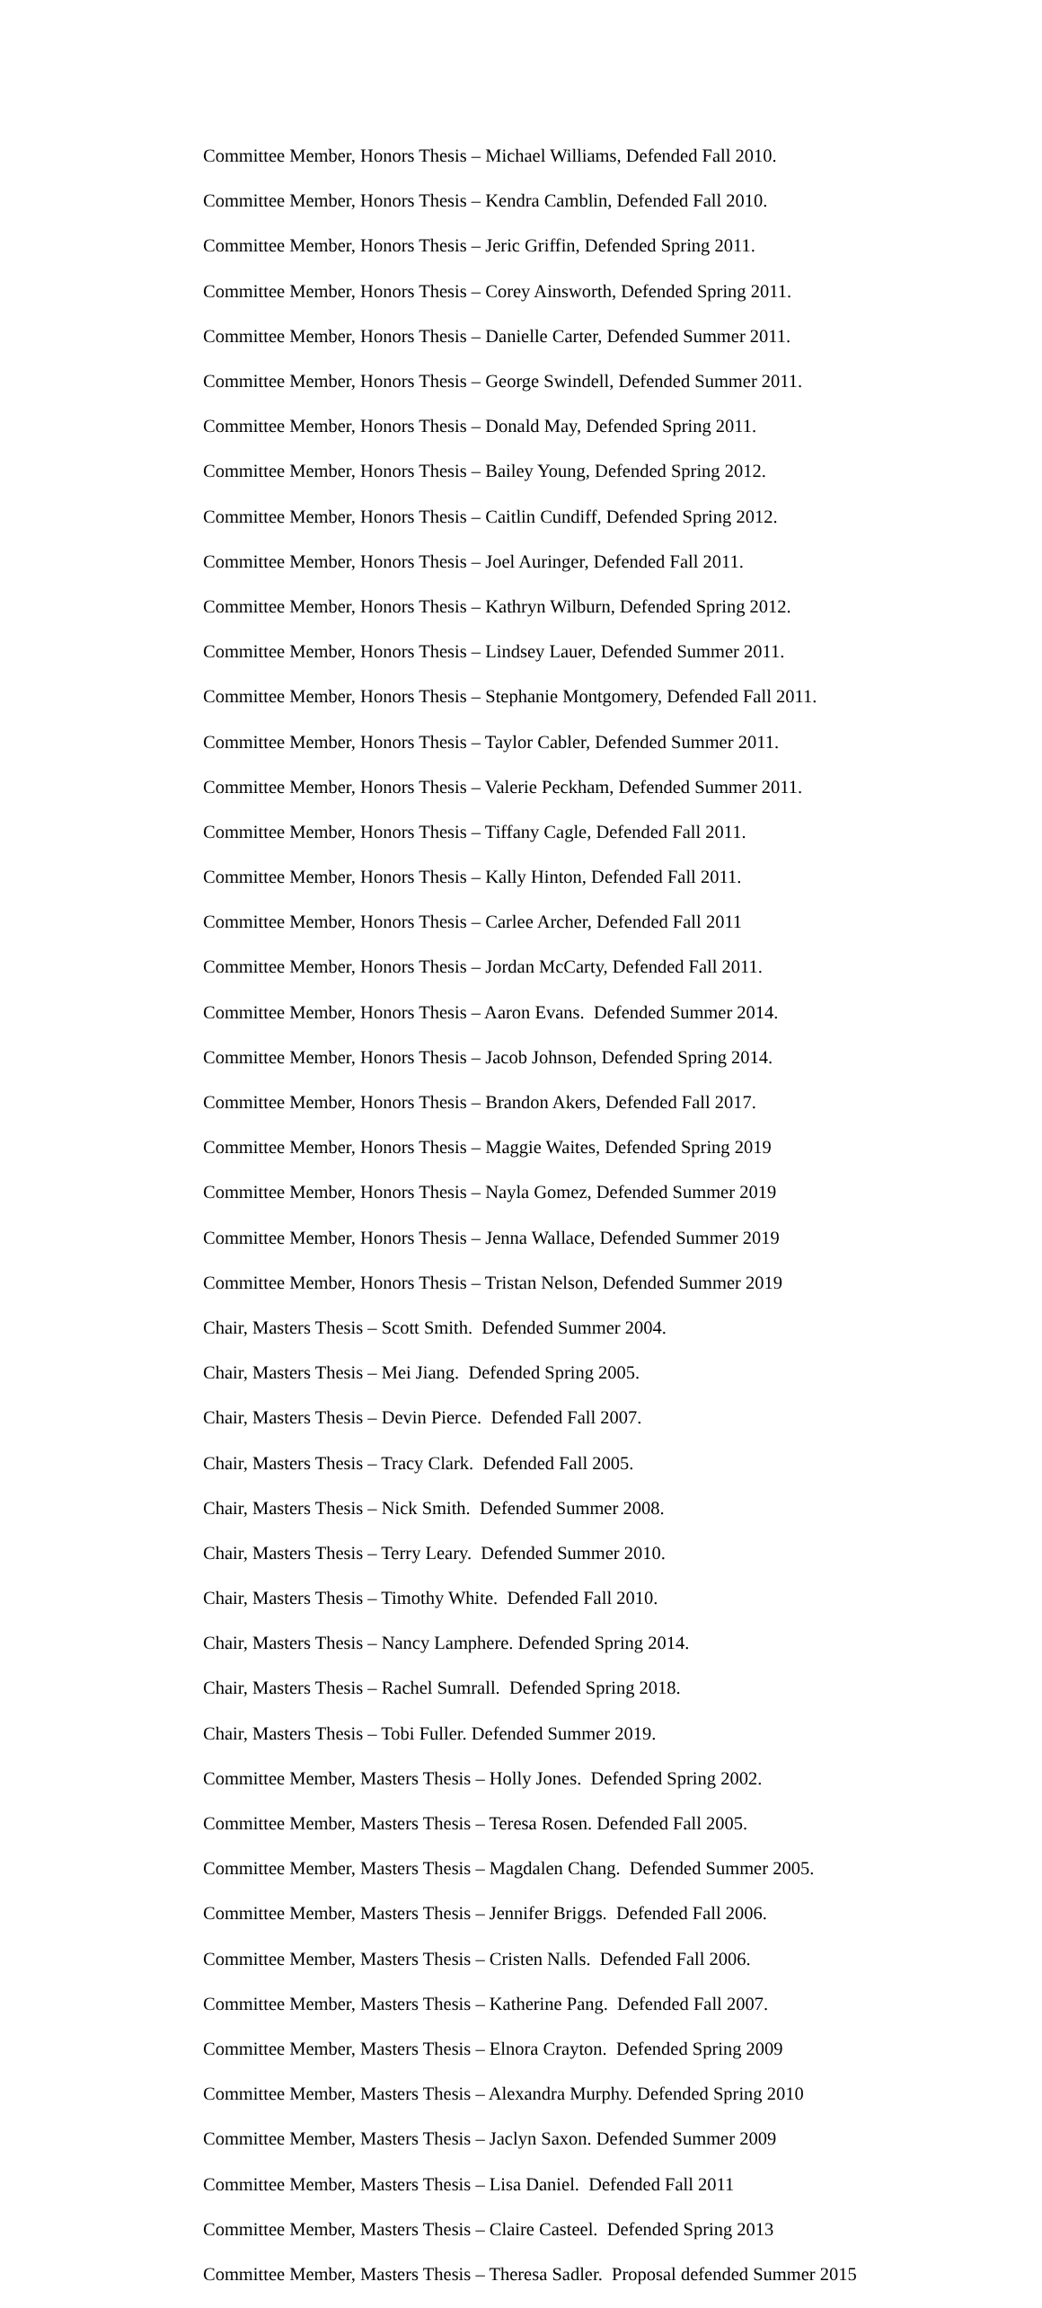Committee Member, Honors Thesis – Michael Williams, Defended Fall 2010.
Committee Member, Honors Thesis – Kendra Camblin, Defended Fall 2010.
Committee Member, Honors Thesis – Jeric Griffin, Defended Spring 2011.
Committee Member, Honors Thesis – Corey Ainsworth, Defended Spring 2011.
Committee Member, Honors Thesis – Danielle Carter, Defended Summer 2011.
Committee Member, Honors Thesis – George Swindell, Defended Summer 2011.
Committee Member, Honors Thesis – Donald May, Defended Spring 2011.
Committee Member, Honors Thesis – Bailey Young, Defended Spring 2012.
Committee Member, Honors Thesis – Caitlin Cundiff, Defended Spring 2012.
Committee Member, Honors Thesis – Joel Auringer, Defended Fall 2011.
Committee Member, Honors Thesis – Kathryn Wilburn, Defended Spring 2012.
Committee Member, Honors Thesis – Lindsey Lauer, Defended Summer 2011.
Committee Member, Honors Thesis – Stephanie Montgomery, Defended Fall 2011.
Committee Member, Honors Thesis – Taylor Cabler, Defended Summer 2011.
Committee Member, Honors Thesis – Valerie Peckham, Defended Summer 2011.
Committee Member, Honors Thesis – Tiffany Cagle, Defended Fall 2011.
Committee Member, Honors Thesis – Kally Hinton, Defended Fall 2011.
Committee Member, Honors Thesis – Carlee Archer, Defended Fall 2011
Committee Member, Honors Thesis – Jordan McCarty, Defended Fall 2011.
Committee Member, Honors Thesis – Aaron Evans. Defended Summer 2014.
Committee Member, Honors Thesis – Jacob Johnson, Defended Spring 2014.
Committee Member, Honors Thesis – Brandon Akers, Defended Fall 2017.
Committee Member, Honors Thesis – Maggie Waites, Defended Spring 2019
Committee Member, Honors Thesis – Nayla Gomez, Defended Summer 2019
Committee Member, Honors Thesis – Jenna Wallace, Defended Summer 2019
Committee Member, Honors Thesis – Tristan Nelson, Defended Summer 2019
Chair, Masters Thesis – Scott Smith. Defended Summer 2004.
Chair, Masters Thesis – Mei Jiang. Defended Spring 2005.
Chair, Masters Thesis – Devin Pierce. Defended Fall 2007.
Chair, Masters Thesis – Tracy Clark. Defended Fall 2005.
Chair, Masters Thesis – Nick Smith. Defended Summer 2008.
Chair, Masters Thesis – Terry Leary. Defended Summer 2010.
Chair, Masters Thesis – Timothy White. Defended Fall 2010.
Chair, Masters Thesis – Nancy Lamphere. Defended Spring 2014.
Chair, Masters Thesis – Rachel Sumrall. Defended Spring 2018.
Chair, Masters Thesis – Tobi Fuller. Defended Summer 2019.
Committee Member, Masters Thesis – Holly Jones. Defended Spring 2002.
Committee Member, Masters Thesis – Teresa Rosen. Defended Fall 2005.
Committee Member, Masters Thesis – Magdalen Chang. Defended Summer 2005.
Committee Member, Masters Thesis – Jennifer Briggs. Defended Fall 2006.
Committee Member, Masters Thesis – Cristen Nalls. Defended Fall 2006.
Committee Member, Masters Thesis – Katherine Pang. Defended Fall 2007.
Committee Member, Masters Thesis – Elnora Crayton. Defended Spring 2009
Committee Member, Masters Thesis – Alexandra Murphy. Defended Spring 2010
Committee Member, Masters Thesis – Jaclyn Saxon. Defended Summer 2009
Committee Member, Masters Thesis – Lisa Daniel. Defended Fall 2011
Committee Member, Masters Thesis – Claire Casteel. Defended Spring 2013
Committee Member, Masters Thesis – Theresa Sadler. Proposal defended Summer 2015